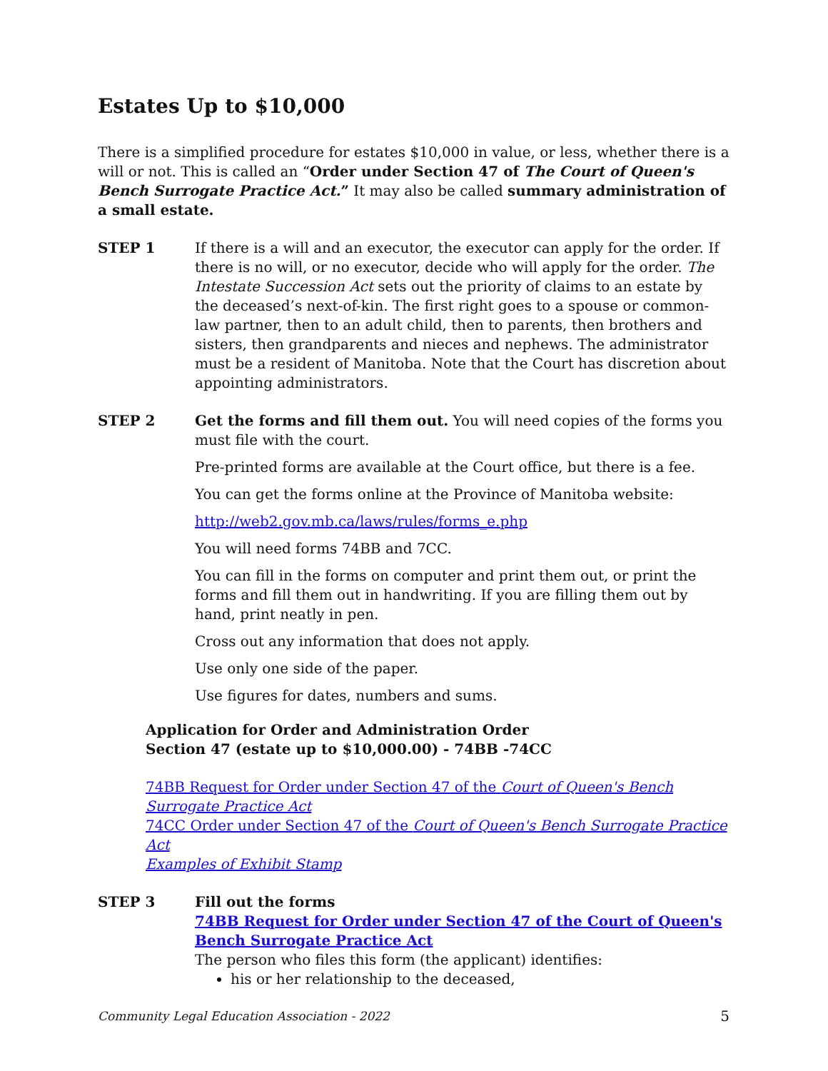Estates Up to $10,000
There is a simplified procedure for estates $10,000 in value, or less, whether there is a will or not. This is called an “Order under Section 47 of The Court of Queen's Bench Surrogate Practice Act.” It may also be called summary administration of a small estate.
STEP 1 If there is a will and an executor, the executor can apply for the order. If there is no will, or no executor, decide who will apply for the order. The Intestate Succession Act sets out the priority of claims to an estate by the deceased’s next-of-kin. The first right goes to a spouse or common-law partner, then to an adult child, then to parents, then brothers and sisters, then grandparents and nieces and nephews. The administrator must be a resident of Manitoba. Note that the Court has discretion about appointing administrators.
STEP 2 Get the forms and fill them out. You will need copies of the forms you must file with the court.
Pre-printed forms are available at the Court office, but there is a fee.
You can get the forms online at the Province of Manitoba website:
http://web2.gov.mb.ca/laws/rules/forms_e.php
You will need forms 74BB and 7CC.
You can fill in the forms on computer and print them out, or print the forms and fill them out in handwriting. If you are filling them out by hand, print neatly in pen.
Cross out any information that does not apply.
Use only one side of the paper.
Use figures for dates, numbers and sums.
Application for Order and Administration Order
Section 47 (estate up to $10,000.00) - 74BB -74CC
74BB Request for Order under Section 47 of the Court of Queen's Bench Surrogate Practice Act
74CC Order under Section 47 of the Court of Queen's Bench Surrogate Practice Act
Examples of Exhibit Stamp
STEP 3 Fill out the forms
74BB Request for Order under Section 47 of the Court of Queen's Bench Surrogate Practice Act
The person who files this form (the applicant) identifies:
his or her relationship to the deceased,
Community Legal Education Association - 2022 5